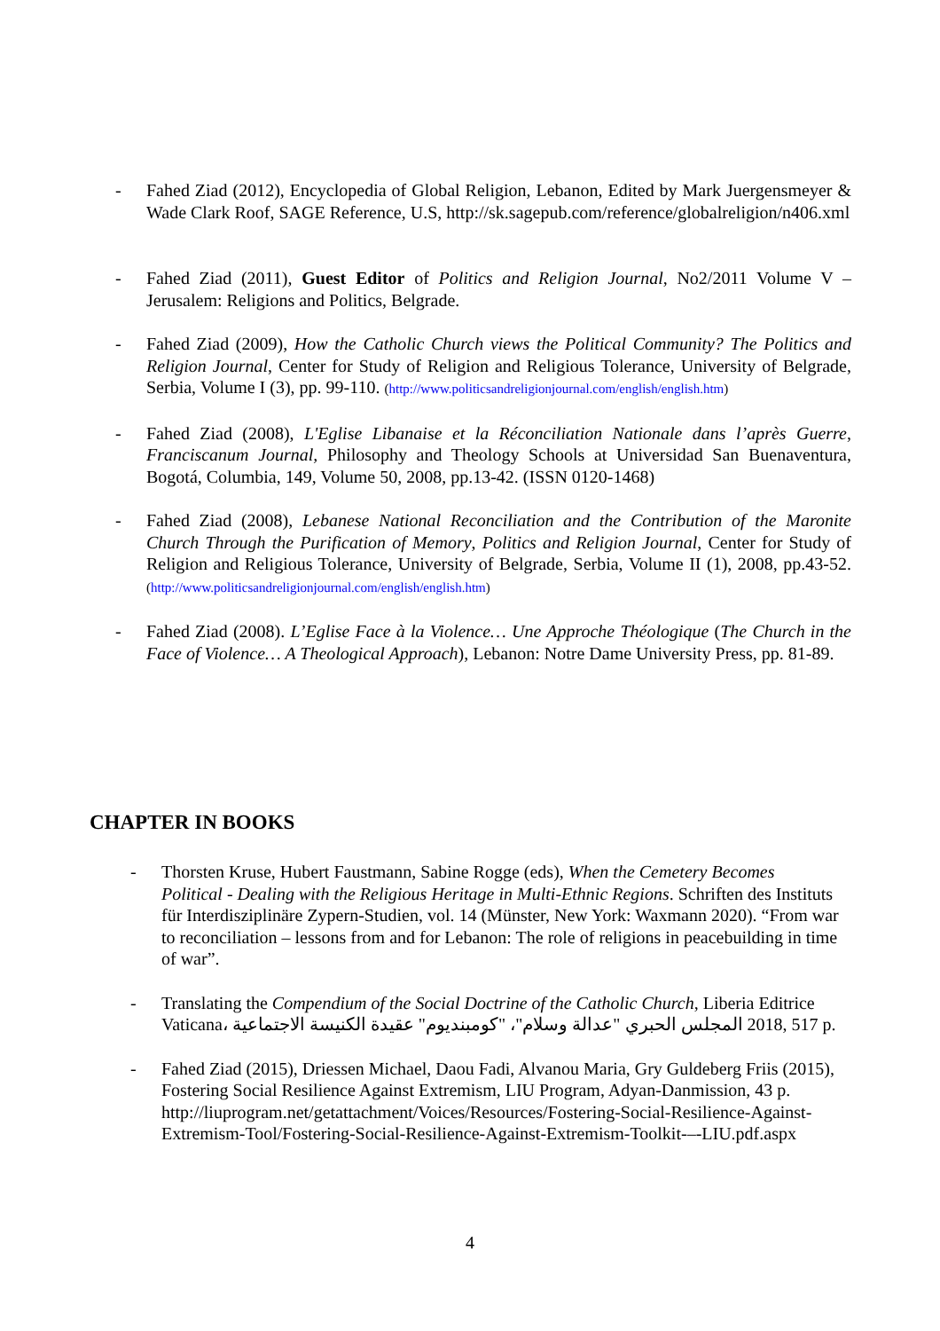- Fahed Ziad (2012), Encyclopedia of Global Religion, Lebanon, Edited by Mark Juergensmeyer & Wade Clark Roof, SAGE Reference, U.S, http://sk.sagepub.com/reference/globalreligion/n406.xml
- Fahed Ziad (2011), Guest Editor of Politics and Religion Journal, No2/2011 Volume V – Jerusalem: Religions and Politics, Belgrade.
- Fahed Ziad (2009), How the Catholic Church views the Political Community? The Politics and Religion Journal, Center for Study of Religion and Religious Tolerance, University of Belgrade, Serbia, Volume I (3), pp. 99-110. (http://www.politicsandreligionjournal.com/english/english.htm)
- Fahed Ziad (2008), L'Eglise Libanaise et la Réconciliation Nationale dans l’après Guerre, Franciscanum Journal, Philosophy and Theology Schools at Universidad San Buenaventura, Bogotá, Columbia, 149, Volume 50, 2008, pp.13-42. (ISSN 0120-1468)
- Fahed Ziad (2008), Lebanese National Reconciliation and the Contribution of the Maronite Church Through the Purification of Memory, Politics and Religion Journal, Center for Study of Religion and Religious Tolerance, University of Belgrade, Serbia, Volume II (1), 2008, pp.43-52. (http://www.politicsandreligionjournal.com/english/english.htm)
- Fahed Ziad (2008). L’Eglise Face à la Violence… Une Approche Théologique (The Church in the Face of Violence… A Theological Approach), Lebanon: Notre Dame University Press, pp. 81-89.
CHAPTER IN BOOKS
- Thorsten Kruse, Hubert Faustmann, Sabine Rogge (eds), When the Cemetery Becomes Political - Dealing with the Religious Heritage in Multi-Ethnic Regions. Schriften des Instituts für Interdisziplinäre Zypern-Studien, vol. 14 (Münster, New York: Waxmann 2020). “From war to reconciliation – lessons from and for Lebanon: The role of religions in peacebuilding in time of war”.
- Translating the Compendium of the Social Doctrine of the Catholic Church, Liberia Editrice Vaticana، المجلس الحبري "عدالة وسلام"، "كومبنديوم" عقيدة الكنيسة الاجتماعية 2018, 517 p.
- Fahed Ziad (2015), Driessen Michael, Daou Fadi, Alvanou Maria, Gry Guldeberg Friis (2015), Fostering Social Resilience Against Extremism, LIU Program, Adyan-Danmission, 43 p. http://liuprogram.net/getattachment/Voices/Resources/Fostering-Social-Resilience-Against-Extremism-Tool/Fostering-Social-Resilience-Against-Extremism-Toolkit-–-LIU.pdf.aspx
4